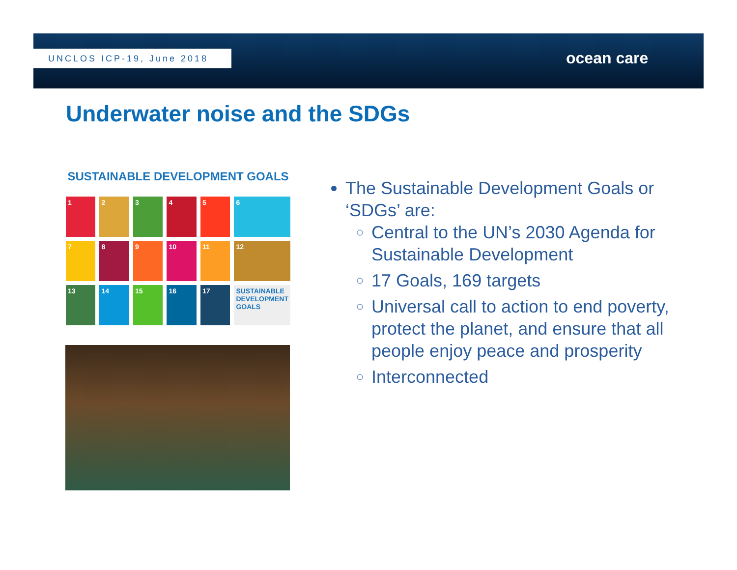UNCLOS ICP-19, June 2018 ocean care
Underwater noise and the SDGs
SUSTAINABLE DEVELOPMENT GOALS
1
2
3
4
5
6
7
8
9
10
11
12
13
14
15
16
17
SUSTAINABLE DEVELOPMENT GOALS
The Sustainable Development Goals or ‘SDGs’ are:
Central to the UN’s 2030 Agenda for Sustainable Development
17 Goals, 169 targets
Universal call to action to end poverty, protect the planet, and ensure that all people enjoy peace and prosperity
Interconnected